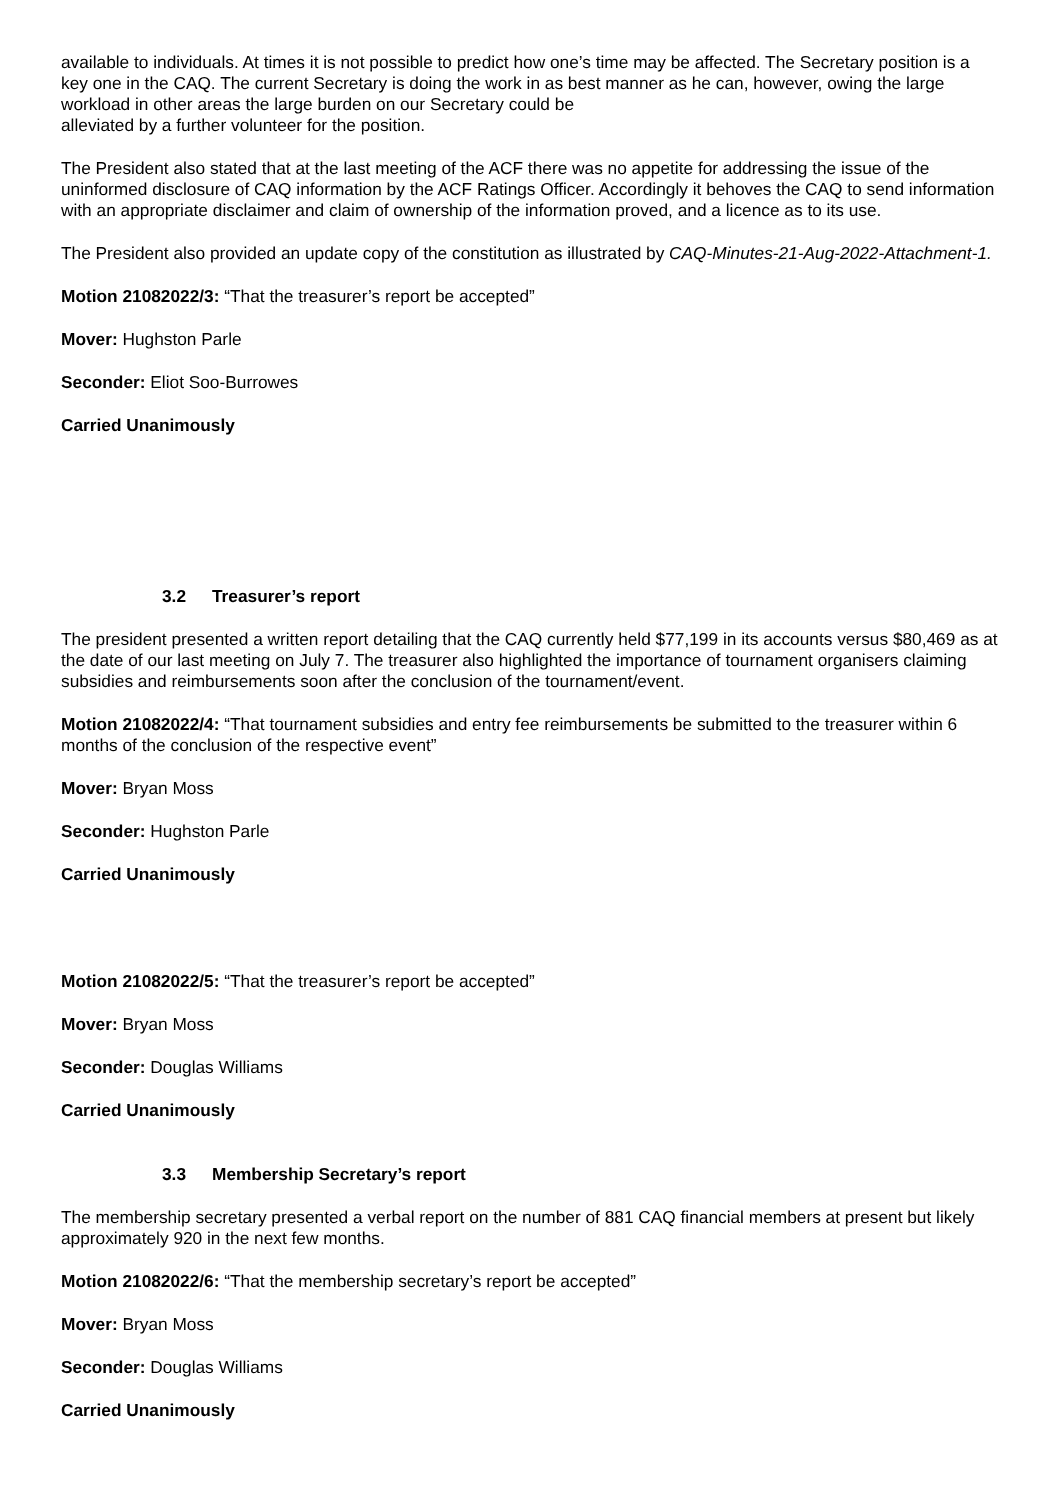available to individuals. At times it is not possible to predict how one’s time may be affected. The Secretary position is a key one in the CAQ. The current Secretary is doing the work in as best manner as he can, however, owing the large workload in other areas the large burden on our Secretary could be
alleviated by a further volunteer for the position.
The President also stated that at the last meeting of the ACF there was no appetite for addressing the issue of the uninformed disclosure of CAQ information by the ACF Ratings Officer. Accordingly it behoves the CAQ to send information with an appropriate disclaimer and claim of ownership of the information proved, and a licence as to its use.
The President also provided an update copy of the constitution as illustrated by CAQ-Minutes-21-Aug-2022-Attachment-1.
Motion 21082022/3: “That the treasurer’s report be accepted”
Mover: Hughston Parle
Seconder: Eliot Soo-Burrowes
Carried Unanimously
3.2 Treasurer’s report
The president presented a written report detailing that the CAQ currently held $77,199 in its accounts versus $80,469 as at the date of our last meeting on July 7. The treasurer also highlighted the importance of tournament organisers claiming subsidies and reimbursements soon after the conclusion of the tournament/event.
Motion 21082022/4: “That tournament subsidies and entry fee reimbursements be submitted to the treasurer within 6 months of the conclusion of the respective event”
Mover: Bryan Moss
Seconder: Hughston Parle
Carried Unanimously
Motion 21082022/5: “That the treasurer’s report be accepted”
Mover: Bryan Moss
Seconder: Douglas Williams
Carried Unanimously
3.3 Membership Secretary’s report
The membership secretary presented a verbal report on the number of 881 CAQ financial members at present but likely approximately 920 in the next few months.
Motion 21082022/6: “That the membership secretary’s report be accepted”
Mover: Bryan Moss
Seconder: Douglas Williams
Carried Unanimously